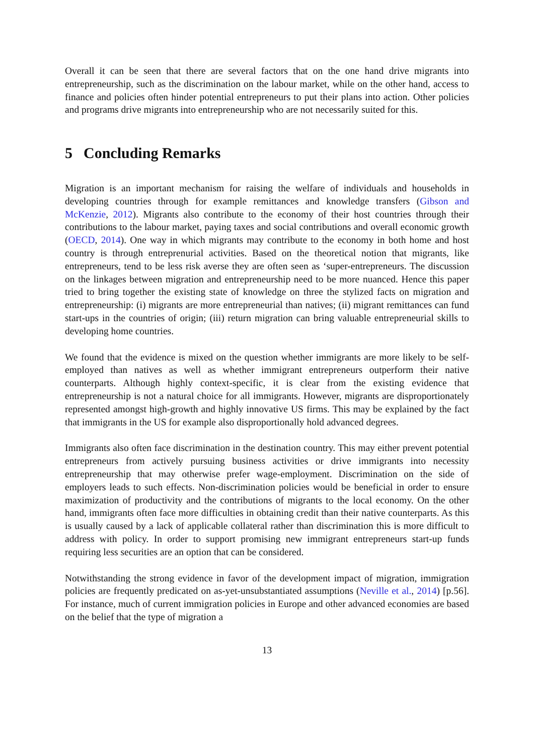Overall it can be seen that there are several factors that on the one hand drive migrants into entrepreneurship, such as the discrimination on the labour market, while on the other hand, access to finance and policies often hinder potential entrepreneurs to put their plans into action. Other policies and programs drive migrants into entrepreneurship who are not necessarily suited for this.
5 Concluding Remarks
Migration is an important mechanism for raising the welfare of individuals and households in developing countries through for example remittances and knowledge transfers (Gibson and McKenzie, 2012). Migrants also contribute to the economy of their host countries through their contributions to the labour market, paying taxes and social contributions and overall economic growth (OECD, 2014). One way in which migrants may contribute to the economy in both home and host country is through entreprenurial activities. Based on the theoretical notion that migrants, like entrepreneurs, tend to be less risk averse they are often seen as ‘super-entrepreneurs. The discussion on the linkages between migration and entrepreneurship need to be more nuanced. Hence this paper tried to bring together the existing state of knowledge on three the stylized facts on migration and entrepreneurship: (i) migrants are more entrepreneurial than natives; (ii) migrant remittances can fund start-ups in the countries of origin; (iii) return migration can bring valuable entrepreneurial skills to developing home countries.
We found that the evidence is mixed on the question whether immigrants are more likely to be self-employed than natives as well as whether immigrant entrepreneurs outperform their native counterparts. Although highly context-specific, it is clear from the existing evidence that entrepreneurship is not a natural choice for all immigrants. However, migrants are disproportionately represented amongst high-growth and highly innovative US firms. This may be explained by the fact that immigrants in the US for example also disproportionally hold advanced degrees.
Immigrants also often face discrimination in the destination country. This may either prevent potential entrepreneurs from actively pursuing business activities or drive immigrants into necessity entrepreneurship that may otherwise prefer wage-employment. Discrimination on the side of employers leads to such effects. Non-discrimination policies would be beneficial in order to ensure maximization of productivity and the contributions of migrants to the local economy. On the other hand, immigrants often face more difficulties in obtaining credit than their native counterparts. As this is usually caused by a lack of applicable collateral rather than discrimination this is more difficult to address with policy. In order to support promising new immigrant entrepreneurs start-up funds requiring less securities are an option that can be considered.
Notwithstanding the strong evidence in favor of the development impact of migration, immigration policies are frequently predicated on as-yet-unsubstantiated assumptions (Neville et al., 2014) [p.56]. For instance, much of current immigration policies in Europe and other advanced economies are based on the belief that the type of migration a
13